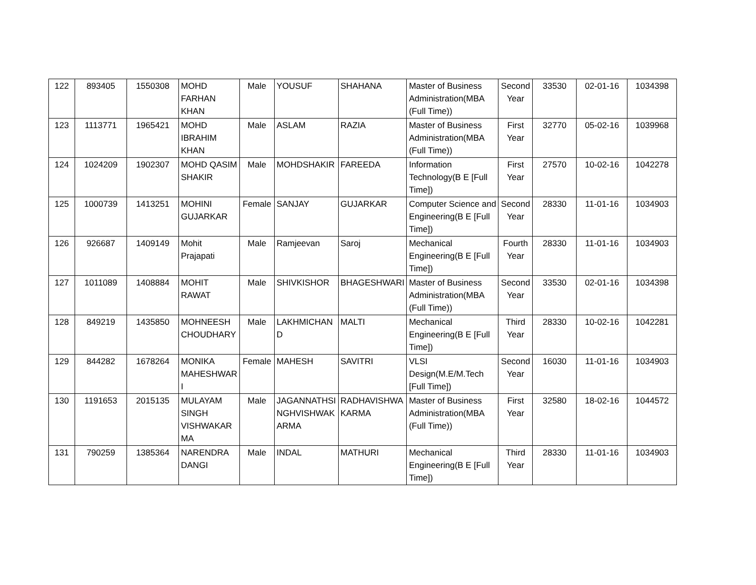| 122 | 893405 | 1550308 | MOHD FARHAN KHAN | Male | YOUSUF | SHAHANA | Master of Business Administration(MBA (Full Time)) | Second Year | 33530 | 02-01-16 | 1034398 |
| 123 | 1113771 | 1965421 | MOHD IBRAHIM KHAN | Male | ASLAM | RAZIA | Master of Business Administration(MBA (Full Time)) | First Year | 32770 | 05-02-16 | 1039968 |
| 124 | 1024209 | 1902307 | MOHD QASIM SHAKIR | Male | MOHDSHAKIR | FAREEDA | Information Technology(B E [Full Time]) | First Year | 27570 | 10-02-16 | 1042278 |
| 125 | 1000739 | 1413251 | MOHINI GUJARKAR | Female | SANJAY | GUJARKAR | Computer Science and Engineering(B E [Full Time]) | Second Year | 28330 | 11-01-16 | 1034903 |
| 126 | 926687 | 1409149 | Mohit Prajapati | Male | Ramjeevan | Saroj | Mechanical Engineering(B E [Full Time]) | Fourth Year | 28330 | 11-01-16 | 1034903 |
| 127 | 1011089 | 1408884 | MOHIT RAWAT | Male | SHIVKISHOR | BHAGESHWARI | Master of Business Administration(MBA (Full Time)) | Second Year | 33530 | 02-01-16 | 1034398 |
| 128 | 849219 | 1435850 | MOHNEESH CHOUDHARY | Male | LAKHMICHAN D | MALTI | Mechanical Engineering(B E [Full Time]) | Third Year | 28330 | 10-02-16 | 1042281 |
| 129 | 844282 | 1678264 | MONIKA MAHESHWAR I | Female | MAHESH | SAVITRI | VLSI Design(M.E/M.Tech [Full Time]) | Second Year | 16030 | 11-01-16 | 1034903 |
| 130 | 1191653 | 2015135 | MULAYAM SINGH VISHWAKAR MA | Male | JAGANNATHSI NGHVISHWAK ARMA | RADHAVISHWA KARMA | Master of Business Administration(MBA (Full Time)) | First Year | 32580 | 18-02-16 | 1044572 |
| 131 | 790259 | 1385364 | NARENDRA DANGI | Male | INDAL | MATHURI | Mechanical Engineering(B E [Full Time]) | Third Year | 28330 | 11-01-16 | 1034903 |